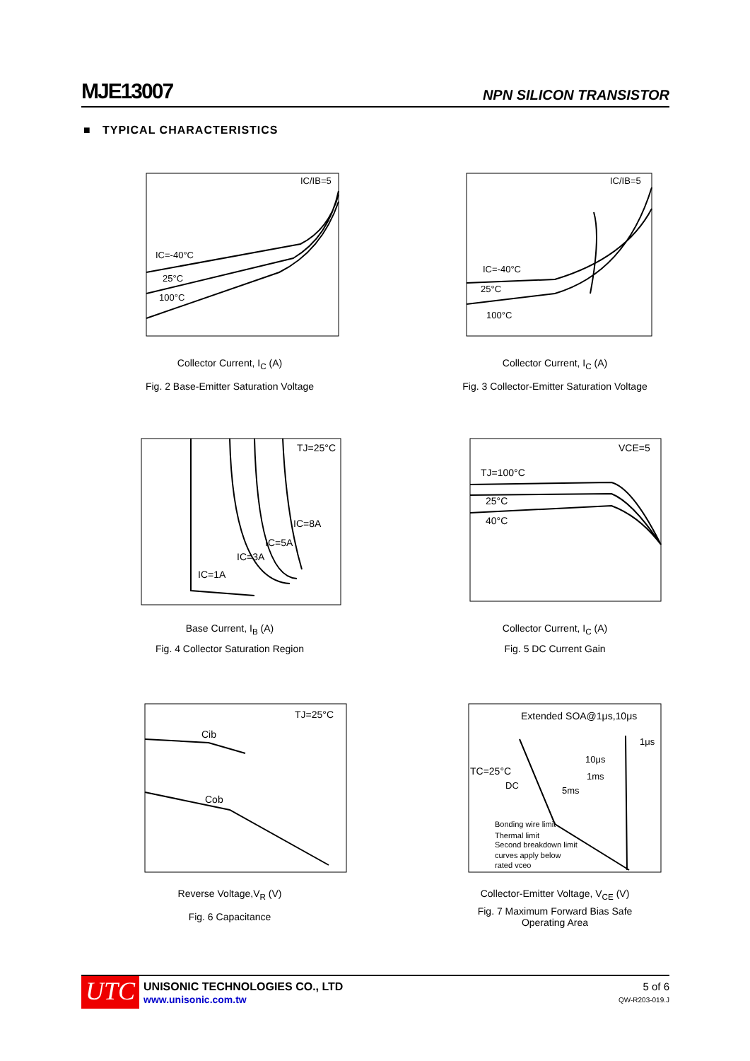MJE13007 NPN SILICON TRANSISTOR
■ TYPICAL CHARACTERISTICS
IC/IB=5
IC=-40°C
25°C
100°C
Collector Current, I<sub>C</sub> (A)
Fig. 2 Base-Emitter Saturation Voltage
IC/IB=5
IC=-40°C
25°C
100°C
Collector Current, I<sub>C</sub> (A)
Fig. 3 Collector-Emitter Saturation Voltage
TJ=25°C
IC=8A
IC=5A
IC=3A
IC=1A
Base Current, I<sub>B</sub> (A)
Fig. 4 Collector Saturation Region
VCE=5
TJ=100°C
25°C
40°C
Collector Current, I<sub>C</sub> (A)
Fig. 5 DC Current Gain
TJ=25°C
Cib
Cob
Reverse Voltage,V<sub>R</sub> (V)
Fig. 6 Capacitance
Extended SOA@1μs,10μs
1μs
10μs
1ms
TC=25°C
DC
5ms
Bonding wire limit
Thermal limit
Second breakdown limit
curves apply below
rated vceo
Collector-Emitter Voltage, V<sub>CE</sub> (V)
Fig. 7 Maximum Forward Bias Safe
Operating Area
UTC
UNISONIC TECHNOLOGIES CO., LTD
www.unisonic.com.tw
5 of 6
QW-R203-019.J